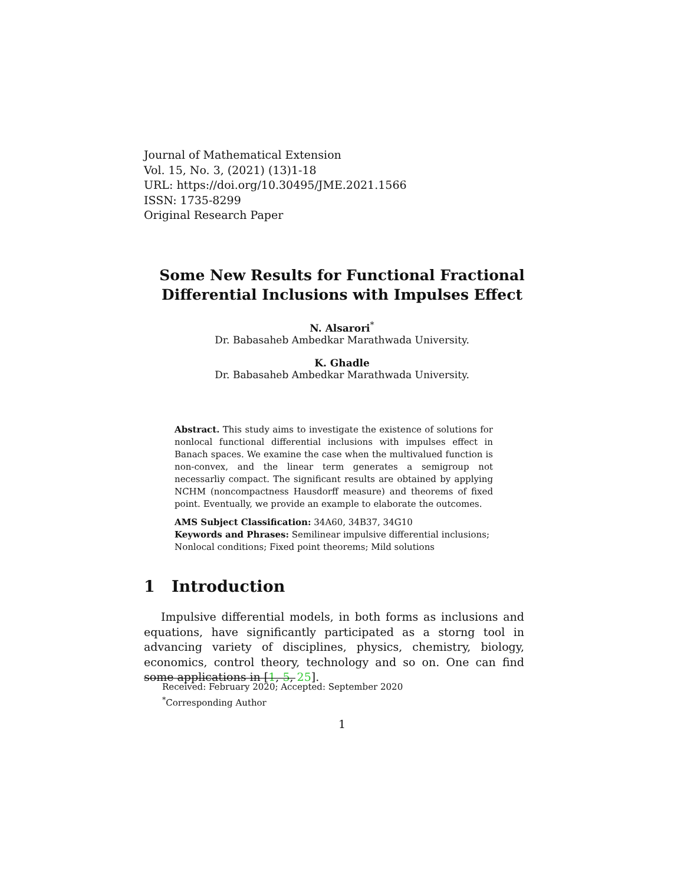Journal of Mathematical Extension
Vol. 15, No. 3, (2021) (13)1-18
URL: https://doi.org/10.30495/JME.2021.1566
ISSN: 1735-8299
Original Research Paper
Some New Results for Functional Fractional
Differential Inclusions with Impulses Effect
N. Alsarori<sup>*</sup>
Dr. Babasaheb Ambedkar Marathwada University.
K. Ghadle
Dr. Babasaheb Ambedkar Marathwada University.
Abstract. This study aims to investigate the existence of solutions for nonlocal functional differential inclusions with impulses effect in Banach spaces. We examine the case when the multivalued function is non-convex, and the linear term generates a semigroup not necessarliy compact. The significant results are obtained by applying NCHM (noncompactness Hausdorff measure) and theorems of fixed point. Eventually, we provide an example to elaborate the outcomes.
AMS Subject Classification: 34A60, 34B37, 34G10
Keywords and Phrases: Semilinear impulsive differential inclusions; Nonlocal conditions; Fixed point theorems; Mild solutions
1 Introduction
Impulsive differential models, in both forms as inclusions and equations, have significantly participated as a storng tool in advancing variety of disciplines, physics, chemistry, biology, economics, control theory, technology and so on. One can find some applications in [1, 5, 25].
Received: February 2020; Accepted: September 2020
<sup>*</sup> Corresponding Author
1